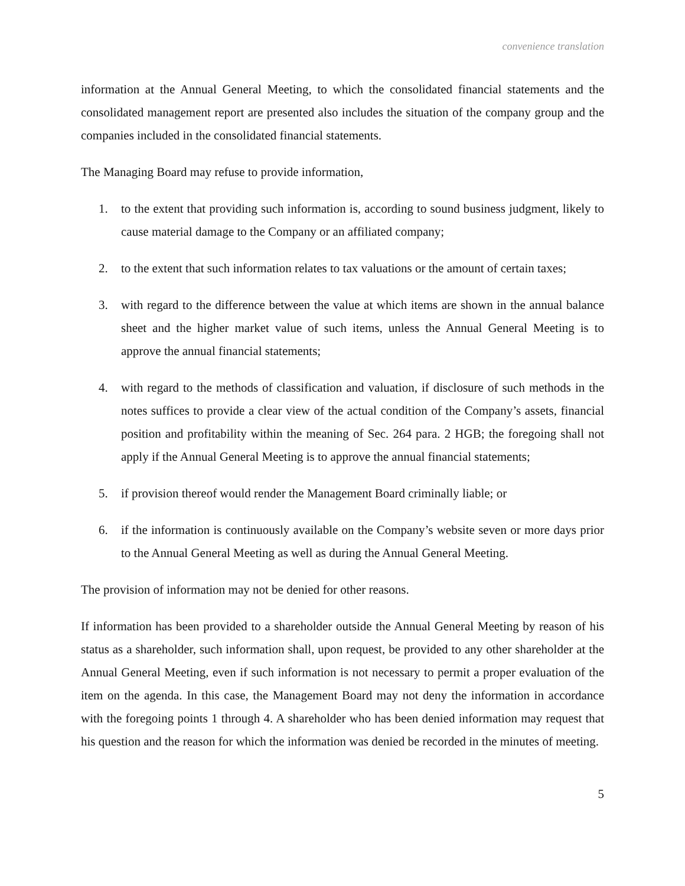convenience translation
information at the Annual General Meeting, to which the consolidated financial statements and the consolidated management report are presented also includes the situation of the company group and the companies included in the consolidated financial statements.
The Managing Board may refuse to provide information,
1. to the extent that providing such information is, according to sound business judgment, likely to cause material damage to the Company or an affiliated company;
2. to the extent that such information relates to tax valuations or the amount of certain taxes;
3. with regard to the difference between the value at which items are shown in the annual balance sheet and the higher market value of such items, unless the Annual General Meeting is to approve the annual financial statements;
4. with regard to the methods of classification and valuation, if disclosure of such methods in the notes suffices to provide a clear view of the actual condition of the Company’s assets, financial position and profitability within the meaning of Sec. 264 para. 2 HGB; the foregoing shall not apply if the Annual General Meeting is to approve the annual financial statements;
5. if provision thereof would render the Management Board criminally liable; or
6. if the information is continuously available on the Company’s website seven or more days prior to the Annual General Meeting as well as during the Annual General Meeting.
The provision of information may not be denied for other reasons.
If information has been provided to a shareholder outside the Annual General Meeting by reason of his status as a shareholder, such information shall, upon request, be provided to any other shareholder at the Annual General Meeting, even if such information is not necessary to permit a proper evaluation of the item on the agenda. In this case, the Management Board may not deny the information in accordance with the foregoing points 1 through 4. A shareholder who has been denied information may request that his question and the reason for which the information was denied be recorded in the minutes of meeting.
5